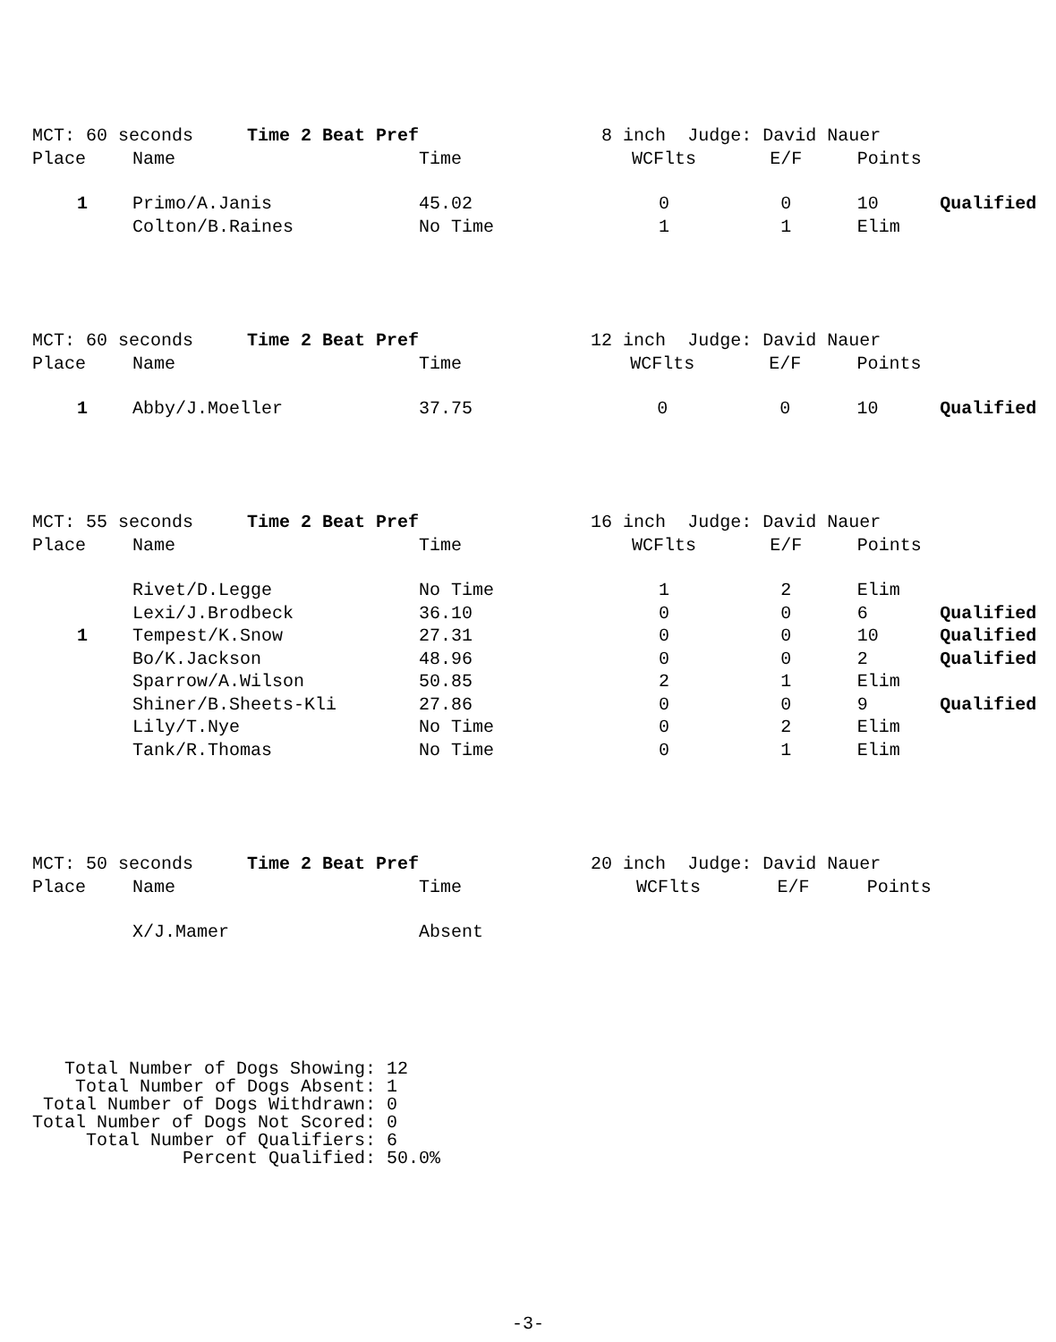| MCT: 60 seconds Time 2 Beat Pref | | 8 inch Judge: David Nauer | | | | |
| Place | Name | Time | WCFlts | E/F | Points | |
| 1 | Primo/A.Janis | 45.02 | 0 | 0 | 10 | Qualified |
| | Colton/B.Raines | No Time | 1 | 1 | Elim | |
| MCT: 60 seconds Time 2 Beat Pref | | 12 inch Judge: David Nauer | | | | |
| Place | Name | Time | WCFlts | E/F | Points | |
| 1 | Abby/J.Moeller | 37.75 | 0 | 0 | 10 | Qualified |
| MCT: 55 seconds Time 2 Beat Pref | | 16 inch Judge: David Nauer | | | | |
| Place | Name | Time | WCFlts | E/F | Points | |
| | Rivet/D.Legge | No Time | 1 | 2 | Elim | |
| | Lexi/J.Brodbeck | 36.10 | 0 | 0 | 6 | Qualified |
| 1 | Tempest/K.Snow | 27.31 | 0 | 0 | 10 | Qualified |
| | Bo/K.Jackson | 48.96 | 0 | 0 | 2 | Qualified |
| | Sparrow/A.Wilson | 50.85 | 2 | 1 | Elim | |
| | Shiner/B.Sheets-Kli | 27.86 | 0 | 0 | 9 | Qualified |
| | Lily/T.Nye | No Time | 0 | 2 | Elim | |
| | Tank/R.Thomas | No Time | 0 | 1 | Elim | |
| MCT: 50 seconds Time 2 Beat Pref | | 20 inch Judge: David Nauer | | | | |
| Place | Name | Time | WCFlts | E/F | Points | |
| | X/J.Mamer | Absent | | | | |
Total Number of Dogs Showing: 12 Total Number of Dogs Absent: 1 Total Number of Dogs Withdrawn: 0 Total Number of Dogs Not Scored: 0 Total Number of Qualifiers: 6 Percent Qualified: 50.0%
-3-